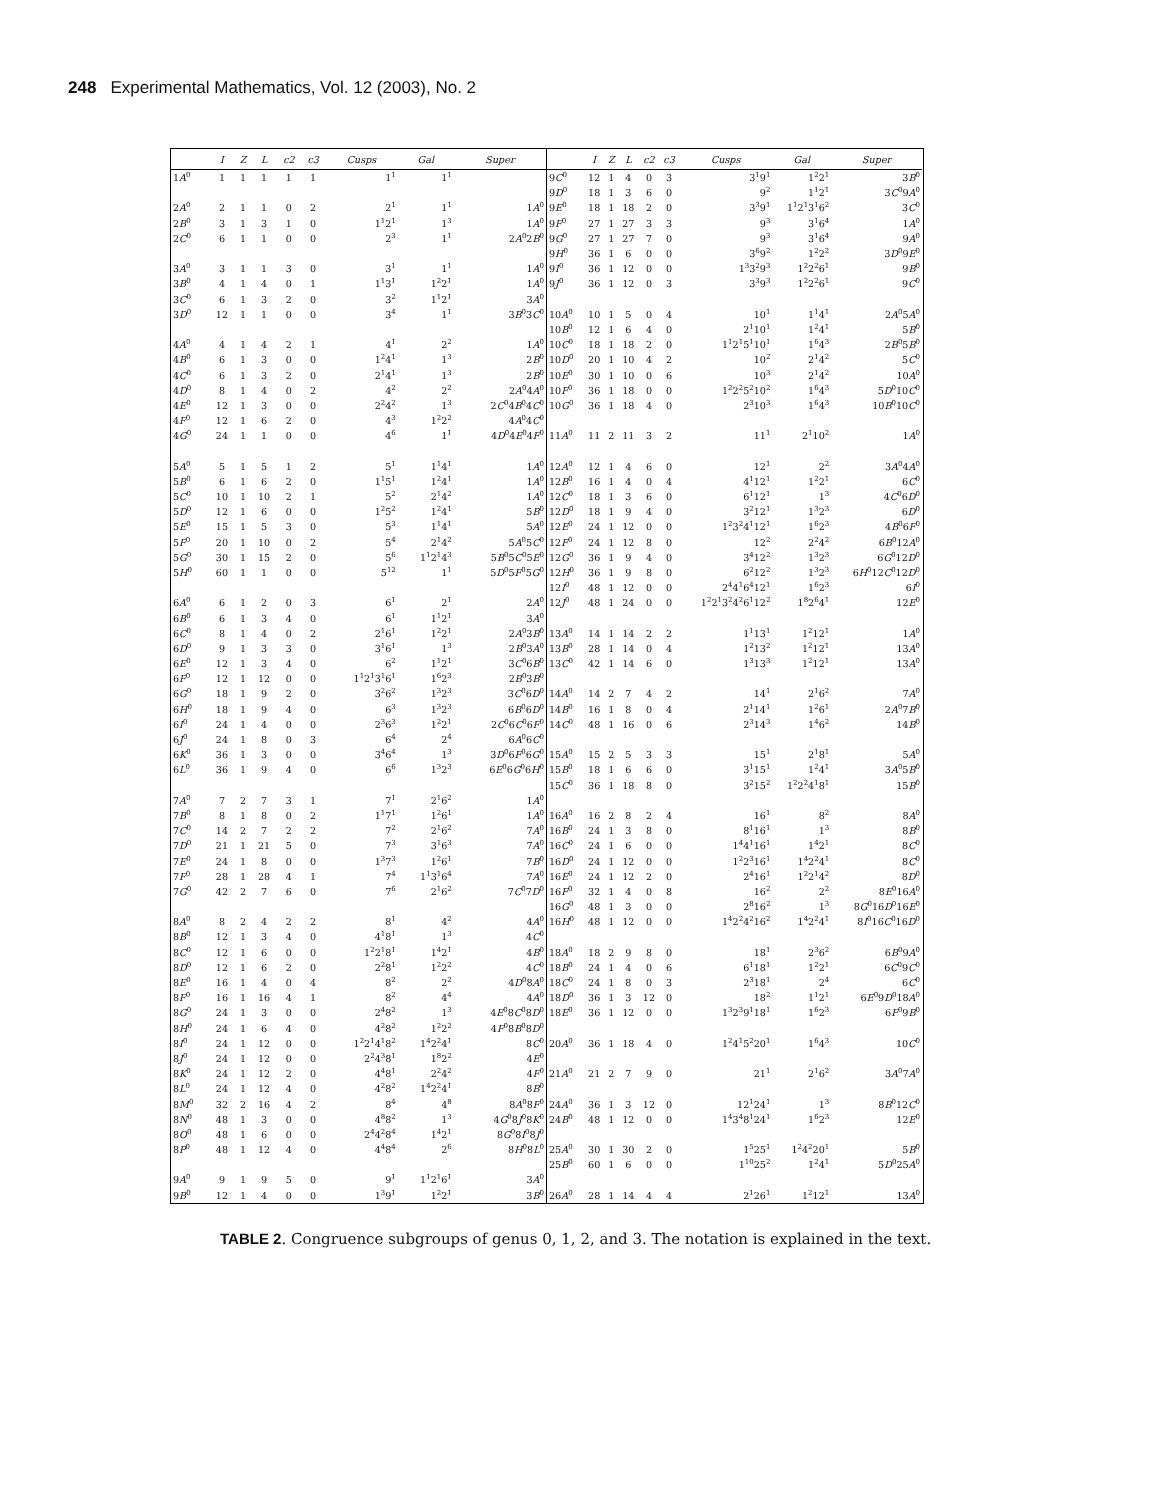248 Experimental Mathematics, Vol. 12 (2003), No. 2
| | I | Z | L | c2 | c3 | Cusps | Gal | Super |
| --- | --- | --- | --- | --- | --- | --- | --- | --- |
| 1 A<sup>0</sup> | 1 | 1 | 1 | 1 | 1 | 1<sup>1</sup> | 1<sup>1</sup> | |
| 2 A<sup>0</sup> | 2 | 1 | 1 | 0 | 2 | 2<sup>1</sup> | 1<sup>1</sup> | 1 A<sup>0</sup> |
| 2 B<sup>0</sup> | 3 | 1 | 3 | 1 | 0 | 1<sup>1</sup>2<sup>1</sup> | 1<sup>3</sup> | 1 A<sup>0</sup> |
| 2 C<sup>0</sup> | 6 | 1 | 1 | 0 | 0 | 2<sup>3</sup> | 1<sup>1</sup> | 2 A<sup>0</sup>2 B<sup>0</sup> |
| 3 A<sup>0</sup> | 3 | 1 | 1 | 3 | 0 | 3<sup>1</sup> | 1<sup>1</sup> | 1 A<sup>0</sup> |
| 3 B<sup>0</sup> | 4 | 1 | 4 | 0 | 1 | 1<sup>1</sup>3<sup>1</sup> | 1<sup>2</sup>2<sup>1</sup> | 1 A<sup>0</sup> |
| 3 C<sup>0</sup> | 6 | 1 | 3 | 2 | 0 | 3<sup>2</sup> | 1<sup>1</sup>2<sup>1</sup> | 3 A<sup>0</sup> |
| 3 D<sup>0</sup> | 12 | 1 | 1 | 0 | 0 | 3<sup>4</sup> | 1<sup>1</sup> | 3 B<sup>0</sup>3 C<sup>0</sup> |
| 4 A<sup>0</sup> | 4 | 1 | 4 | 2 | 1 | 4<sup>1</sup> | 2<sup>2</sup> | 1 A<sup>0</sup> |
| 4 B<sup>0</sup> | 6 | 1 | 3 | 0 | 0 | 1<sup>2</sup>4<sup>1</sup> | 1<sup>3</sup> | 2 B<sup>0</sup> |
| 4 C<sup>0</sup> | 6 | 1 | 3 | 2 | 0 | 2<sup>1</sup>4<sup>1</sup> | 1<sup>3</sup> | 2 B<sup>0</sup> |
| 4 D<sup>0</sup> | 8 | 1 | 4 | 0 | 2 | 4<sup>2</sup> | 2<sup>2</sup> | 2 A<sup>0</sup>4 A<sup>0</sup> |
| 4 E<sup>0</sup> | 12 | 1 | 3 | 0 | 0 | 2<sup>2</sup>4<sup>2</sup> | 1<sup>3</sup> | 2 C<sup>0</sup>4 B<sup>0</sup>4 C<sup>0</sup> |
| 4 F<sup>0</sup> | 12 | 1 | 6 | 2 | 0 | 4<sup>3</sup> | 1<sup>2</sup>2<sup>2</sup> | 4 A<sup>0</sup>4 C<sup>0</sup> |
| 4 G<sup>0</sup> | 24 | 1 | 1 | 0 | 0 | 4<sup>6</sup> | 1<sup>1</sup> | 4 D<sup>0</sup>4 E<sup>0</sup>4 F<sup>0</sup> |
| 5 A<sup>0</sup> | 5 | 1 | 5 | 1 | 2 | 5<sup>1</sup> | 1<sup>1</sup>4<sup>1</sup> | 1 A<sup>0</sup> |
| 5 B<sup>0</sup> | 6 | 1 | 6 | 2 | 0 | 1<sup>1</sup>5<sup>1</sup> | 1<sup>2</sup>4<sup>1</sup> | 1 A<sup>0</sup> |
| 5 C<sup>0</sup> | 10 | 1 | 10 | 2 | 1 | 5<sup>2</sup> | 2<sup>1</sup>4<sup>2</sup> | 1 A<sup>0</sup> |
| 5 D<sup>0</sup> | 12 | 1 | 6 | 0 | 0 | 1<sup>2</sup>5<sup>2</sup> | 1<sup>2</sup>4<sup>1</sup> | 5 B<sup>0</sup> |
| 5 E<sup>0</sup> | 15 | 1 | 5 | 3 | 0 | 5<sup>3</sup> | 1<sup>1</sup>4<sup>1</sup> | 5 A<sup>0</sup> |
| 5 F<sup>0</sup> | 20 | 1 | 10 | 0 | 2 | 5<sup>4</sup> | 2<sup>1</sup>4<sup>2</sup> | 5 A<sup>0</sup>5 C<sup>0</sup> |
| 5 G<sup>0</sup> | 30 | 1 | 15 | 2 | 0 | 5<sup>6</sup> | 1<sup>1</sup>2<sup>1</sup>4<sup>3</sup> | 5 B<sup>0</sup>5 C<sup>0</sup>5 E<sup>0</sup> |
| 5 H<sup>0</sup> | 60 | 1 | 1 | 0 | 0 | 5<sup>12</sup> | 1<sup>1</sup> | 5 D<sup>0</sup>5 F<sup>0</sup>5 G<sup>0</sup> |
| 6 A<sup>0</sup> | 6 | 1 | 2 | 0 | 3 | 6<sup>1</sup> | 2<sup>1</sup> | 2 A<sup>0</sup> |
| 6 B<sup>0</sup> | 6 | 1 | 3 | 4 | 0 | 6<sup>1</sup> | 1<sup>1</sup>2<sup>1</sup> | 3 A<sup>0</sup> |
| 6 C<sup>0</sup> | 8 | 1 | 4 | 0 | 2 | 2<sup>1</sup>6<sup>1</sup> | 1<sup>2</sup>2<sup>1</sup> | 2 A<sup>0</sup>3 B<sup>0</sup> |
| 6 D<sup>0</sup> | 9 | 1 | 3 | 3 | 0 | 3<sup>1</sup>6<sup>1</sup> | 1<sup>3</sup> | 2 B<sup>0</sup>3 A<sup>0</sup> |
| 6 E<sup>0</sup> | 12 | 1 | 3 | 4 | 0 | 6<sup>2</sup> | 1<sup>1</sup>2<sup>1</sup> | 3 C<sup>0</sup>6 B<sup>0</sup> |
| 6 F<sup>0</sup> | 12 | 1 | 12 | 0 | 0 | 1<sup>1</sup>2<sup>1</sup>3<sup>1</sup>6<sup>1</sup> | 1<sup>6</sup>2<sup>3</sup> | 2 B<sup>0</sup>3 B<sup>0</sup> |
| 6 G<sup>0</sup> | 18 | 1 | 9 | 2 | 0 | 3<sup>2</sup>6<sup>2</sup> | 1<sup>3</sup>2<sup>3</sup> | 3 C<sup>0</sup>6 D<sup>0</sup> |
| 6 H<sup>0</sup> | 18 | 1 | 9 | 4 | 0 | 6<sup>3</sup> | 1<sup>3</sup>2<sup>3</sup> | 6 B<sup>0</sup>6 D<sup>0</sup> |
| 6 I<sup>0</sup> | 24 | 1 | 4 | 0 | 0 | 2<sup>3</sup>6<sup>3</sup> | 1<sup>2</sup>2<sup>1</sup> | 2 C<sup>0</sup>6 C<sup>0</sup>6 F<sup>0</sup> |
| 6 J<sup>0</sup> | 24 | 1 | 8 | 0 | 3 | 6<sup>4</sup> | 2<sup>4</sup> | 6 A<sup>0</sup>6 C<sup>0</sup> |
| 6 K<sup>0</sup> | 36 | 1 | 3 | 0 | 0 | 3<sup>4</sup>6<sup>4</sup> | 1<sup>3</sup> | 3 D<sup>0</sup>6 F<sup>0</sup>6 G<sup>0</sup> |
| 6 L<sup>0</sup> | 36 | 1 | 9 | 4 | 0 | 6<sup>6</sup> | 1<sup>3</sup>2<sup>3</sup> | 6 E<sup>0</sup>6 G<sup>0</sup>6 H<sup>0</sup> |
| 7 A<sup>0</sup> | 7 | 2 | 7 | 3 | 1 | 7<sup>1</sup> | 2<sup>1</sup>6<sup>2</sup> | 1 A<sup>0</sup> |
| 7 B<sup>0</sup> | 8 | 1 | 8 | 0 | 2 | 1<sup>1</sup>7<sup>1</sup> | 1<sup>2</sup>6<sup>1</sup> | 1 A<sup>0</sup> |
| 7 C<sup>0</sup> | 14 | 2 | 7 | 2 | 2 | 7<sup>2</sup> | 2<sup>1</sup>6<sup>2</sup> | 7 A<sup>0</sup> |
| 7 D<sup>0</sup> | 21 | 1 | 21 | 5 | 0 | 7<sup>3</sup> | 3<sup>1</sup>6<sup>3</sup> | 7 A<sup>0</sup> |
| 7 E<sup>0</sup> | 24 | 1 | 8 | 0 | 0 | 1<sup>3</sup>7<sup>3</sup> | 1<sup>2</sup>6<sup>1</sup> | 7 B<sup>0</sup> |
| 7 F<sup>0</sup> | 28 | 1 | 28 | 4 | 1 | 7<sup>4</sup> | 1<sup>1</sup>3<sup>1</sup>6<sup>4</sup> | 7 A<sup>0</sup> |
| 7 G<sup>0</sup> | 42 | 2 | 7 | 6 | 0 | 7<sup>6</sup> | 2<sup>1</sup>6<sup>2</sup> | 7 C<sup>0</sup>7 D<sup>0</sup> |
| 8 A<sup>0</sup> | 8 | 2 | 4 | 2 | 2 | 8<sup>1</sup> | 4<sup>2</sup> | 4 A<sup>0</sup> |
| 8 B<sup>0</sup> | 12 | 1 | 3 | 4 | 0 | 4<sup>1</sup>8<sup>1</sup> | 1<sup>3</sup> | 4 C<sup>0</sup> |
| 8 C<sup>0</sup> | 12 | 1 | 6 | 0 | 0 | 1<sup>2</sup>2<sup>1</sup>8<sup>1</sup> | 1<sup>4</sup>2<sup>1</sup> | 4 B<sup>0</sup> |
| 8 D<sup>0</sup> | 12 | 1 | 6 | 2 | 0 | 2<sup>2</sup>8<sup>1</sup> | 1<sup>2</sup>2<sup>2</sup> | 4 C<sup>0</sup> |
| 8 E<sup>0</sup> | 16 | 1 | 4 | 0 | 4 | 8<sup>2</sup> | 2<sup>2</sup> | 4 D<sup>0</sup>8 A<sup>0</sup> |
| 8 F<sup>0</sup> | 16 | 1 | 16 | 4 | 1 | 8<sup>2</sup> | 4<sup>4</sup> | 4 A<sup>0</sup> |
| 8 G<sup>0</sup> | 24 | 1 | 3 | 0 | 0 | 2<sup>4</sup>8<sup>2</sup> | 1<sup>3</sup> | 4 E<sup>0</sup>8 C<sup>0</sup>8 D<sup>0</sup> |
| 8 H<sup>0</sup> | 24 | 1 | 6 | 4 | 0 | 4<sup>2</sup>8<sup>2</sup> | 1<sup>2</sup>2<sup>2</sup> | 4 F<sup>0</sup>8 B<sup>0</sup>8 D<sup>0</sup> |
| 8 I<sup>0</sup> | 24 | 1 | 12 | 0 | 0 | 1<sup>2</sup>2<sup>1</sup>4<sup>1</sup>8<sup>2</sup> | 1<sup>4</sup>2<sup>2</sup>4<sup>1</sup> | 8 C<sup>0</sup> |
| 8 J<sup>0</sup> | 24 | 1 | 12 | 0 | 0 | 2<sup>2</sup>4<sup>3</sup>8<sup>1</sup> | 1<sup>8</sup>2<sup>2</sup> | 4 E<sup>0</sup> |
| 8 K<sup>0</sup> | 24 | 1 | 12 | 2 | 0 | 4<sup>4</sup>8<sup>1</sup> | 2<sup>2</sup>4<sup>2</sup> | 4 F<sup>0</sup> |
| 8 L<sup>0</sup> | 24 | 1 | 12 | 4 | 0 | 4<sup>2</sup>8<sup>2</sup> | 1<sup>4</sup>2<sup>2</sup>4<sup>1</sup> | 8 B<sup>0</sup> |
| 8 M<sup>0</sup> | 32 | 2 | 16 | 4 | 2 | 8<sup>4</sup> | 4<sup>8</sup> | 8 A<sup>0</sup>8 F<sup>0</sup> |
| 8 N<sup>0</sup> | 48 | 1 | 3 | 0 | 0 | 4<sup>8</sup>8<sup>2</sup> | 1<sup>3</sup> | 4 G<sup>0</sup>8 J<sup>0</sup>8 K<sup>0</sup> |
| 8 O<sup>0</sup> | 48 | 1 | 6 | 0 | 0 | 2<sup>4</sup>4<sup>2</sup>8<sup>4</sup> | 1<sup>4</sup>2<sup>1</sup> | 8 G<sup>0</sup>8 I<sup>0</sup>8 J<sup>0</sup> |
| 8 P<sup>0</sup> | 48 | 1 | 12 | 4 | 0 | 4<sup>4</sup>8<sup>4</sup> | 2<sup>6</sup> | 8 H<sup>0</sup>8 L<sup>0</sup> |
| 9 A<sup>0</sup> | 9 | 1 | 9 | 5 | 0 | 9<sup>1</sup> | 1<sup>1</sup>2<sup>1</sup>6<sup>1</sup> | 3 A<sup>0</sup> |
| 9 B<sup>0</sup> | 12 | 1 | 4 | 0 | 0 | 1<sup>3</sup>9<sup>1</sup> | 1<sup>2</sup>2<sup>1</sup> | 3 B<sup>0</sup> |
| | I | Z | L | c2 | c3 | Cusps | Gal | Super |
| --- | --- | --- | --- | --- | --- | --- | --- | --- |
| 9 C<sup>0</sup> | 12 | 1 | 4 | 0 | 3 | 3<sup>1</sup>9<sup>1</sup> | 1<sup>2</sup>2<sup>1</sup> | 3 B<sup>0</sup> |
| 9 D<sup>0</sup> | 18 | 1 | 3 | 6 | 0 | 9<sup>2</sup> | 1<sup>1</sup>2<sup>1</sup> | 3 C<sup>0</sup>9 A<sup>0</sup> |
| 9 E<sup>0</sup> | 18 | 1 | 18 | 2 | 0 | 3<sup>3</sup>9<sup>1</sup> | 1<sup>1</sup>2<sup>1</sup>3<sup>1</sup>6<sup>2</sup> | 3 C<sup>0</sup> |
| 9 F<sup>0</sup> | 27 | 1 | 27 | 3 | 3 | 9<sup>3</sup> | 3<sup>1</sup>6<sup>4</sup> | 1 A<sup>0</sup> |
| 9 G<sup>0</sup> | 27 | 1 | 27 | 7 | 0 | 9<sup>3</sup> | 3<sup>1</sup>6<sup>4</sup> | 9 A<sup>0</sup> |
| 9 H<sup>0</sup> | 36 | 1 | 6 | 0 | 0 | 3<sup>6</sup>9<sup>2</sup> | 1<sup>2</sup>2<sup>2</sup> | 3 D<sup>0</sup>9 E<sup>0</sup> |
| 9 I<sup>0</sup> | 36 | 1 | 12 | 0 | 0 | 1<sup>3</sup>3<sup>2</sup>9<sup>3</sup> | 1<sup>2</sup>2<sup>2</sup>6<sup>1</sup> | 9 B<sup>0</sup> |
| 9 J<sup>0</sup> | 36 | 1 | 12 | 0 | 3 | 3<sup>3</sup>9<sup>3</sup> | 1<sup>2</sup>2<sup>2</sup>6<sup>1</sup> | 9 C<sup>0</sup> |
| 10 A<sup>0</sup> | 10 | 1 | 5 | 0 | 4 | 10<sup>1</sup> | 1<sup>1</sup>4<sup>1</sup> | 2 A<sup>0</sup>5 A<sup>0</sup> |
| 10 B<sup>0</sup> | 12 | 1 | 6 | 4 | 0 | 2<sup>1</sup>10<sup>1</sup> | 1<sup>2</sup>4<sup>1</sup> | 5 B<sup>0</sup> |
| 10 C<sup>0</sup> | 18 | 1 | 18 | 2 | 0 | 1<sup>1</sup>2<sup>1</sup>5<sup>1</sup>10<sup>1</sup> | 1<sup>6</sup>4<sup>3</sup> | 2 B<sup>0</sup>5 B<sup>0</sup> |
| 10 D<sup>0</sup> | 20 | 1 | 10 | 4 | 2 | 10<sup>2</sup> | 2<sup>1</sup>4<sup>2</sup> | 5 C<sup>0</sup> |
| 10 E<sup>0</sup> | 30 | 1 | 10 | 0 | 6 | 10<sup>3</sup> | 2<sup>1</sup>4<sup>2</sup> | 10 A<sup>0</sup> |
| 10 F<sup>0</sup> | 36 | 1 | 18 | 0 | 0 | 1<sup>2</sup>2<sup>2</sup>5<sup>2</sup>10<sup>2</sup> | 1<sup>6</sup>4<sup>3</sup> | 5 D<sup>0</sup>10 C<sup>0</sup> |
| 10 G<sup>0</sup> | 36 | 1 | 18 | 4 | 0 | 2<sup>3</sup>10<sup>3</sup> | 1<sup>6</sup>4<sup>3</sup> | 10 B<sup>0</sup>10 C<sup>0</sup> |
| 11 A<sup>0</sup> | 11 | 2 | 11 | 3 | 2 | 11<sup>1</sup> | 2<sup>1</sup>10<sup>2</sup> | 1 A<sup>0</sup> |
| 12 A<sup>0</sup> | 12 | 1 | 4 | 6 | 0 | 12<sup>1</sup> | 2<sup>2</sup> | 3 A<sup>0</sup>4 A<sup>0</sup> |
| 12 B<sup>0</sup> | 16 | 1 | 4 | 0 | 4 | 4<sup>1</sup>12<sup>1</sup> | 1<sup>2</sup>2<sup>1</sup> | 6 C<sup>0</sup> |
| 12 C<sup>0</sup> | 18 | 1 | 3 | 6 | 0 | 6<sup>1</sup>12<sup>1</sup> | 1<sup>3</sup> | 4 C<sup>0</sup>6 D<sup>0</sup> |
| 12 D<sup>0</sup> | 18 | 1 | 9 | 4 | 0 | 3<sup>2</sup>12<sup>1</sup> | 1<sup>3</sup>2<sup>3</sup> | 6 D<sup>0</sup> |
| 12 E<sup>0</sup> | 24 | 1 | 12 | 0 | 0 | 1<sup>2</sup>3<sup>2</sup>4<sup>1</sup>12<sup>1</sup> | 1<sup>6</sup>2<sup>3</sup> | 4 B<sup>0</sup>6 F<sup>0</sup> |
| 12 F<sup>0</sup> | 24 | 1 | 12 | 8 | 0 | 12<sup>2</sup> | 2<sup>2</sup>4<sup>2</sup> | 6 B<sup>0</sup>12 A<sup>0</sup> |
| 12 G<sup>0</sup> | 36 | 1 | 9 | 4 | 0 | 3<sup>4</sup>12<sup>2</sup> | 1<sup>3</sup>2<sup>3</sup> | 6 G<sup>0</sup>12 D<sup>0</sup> |
| 12 H<sup>0</sup> | 36 | 1 | 9 | 8 | 0 | 6<sup>2</sup>12<sup>2</sup> | 1<sup>3</sup>2<sup>3</sup> | 6 H<sup>0</sup>12 C<sup>0</sup>12 D<sup>0</sup> |
| 12 I<sup>0</sup> | 48 | 1 | 12 | 0 | 0 | 2<sup>4</sup>4<sup>1</sup>6<sup>4</sup>12<sup>1</sup> | 1<sup>6</sup>2<sup>3</sup> | 6 I<sup>0</sup> |
| 12 J<sup>0</sup> | 48 | 1 | 24 | 0 | 0 | 1<sup>2</sup>2<sup>1</sup>3<sup>2</sup>4<sup>2</sup>6<sup>1</sup>12<sup>2</sup> | 1<sup>8</sup>2<sup>6</sup>4<sup>1</sup> | 12 E<sup>0</sup> |
| 13 A<sup>0</sup> | 14 | 1 | 14 | 2 | 2 | 1<sup>1</sup>13<sup>1</sup> | 1<sup>2</sup>12<sup>1</sup> | 1 A<sup>0</sup> |
| 13 B<sup>0</sup> | 28 | 1 | 14 | 0 | 4 | 1<sup>2</sup>13<sup>2</sup> | 1<sup>2</sup>12<sup>1</sup> | 13 A<sup>0</sup> |
| 13 C<sup>0</sup> | 42 | 1 | 14 | 6 | 0 | 1<sup>3</sup>13<sup>3</sup> | 1<sup>2</sup>12<sup>1</sup> | 13 A<sup>0</sup> |
| 14 A<sup>0</sup> | 14 | 2 | 7 | 4 | 2 | 14<sup>1</sup> | 2<sup>1</sup>6<sup>2</sup> | 7 A<sup>0</sup> |
| 14 B<sup>0</sup> | 16 | 1 | 8 | 0 | 4 | 2<sup>1</sup>14<sup>1</sup> | 1<sup>2</sup>6<sup>1</sup> | 2 A<sup>0</sup>7 B<sup>0</sup> |
| 14 C<sup>0</sup> | 48 | 1 | 16 | 0 | 6 | 2<sup>3</sup>14<sup>3</sup> | 1<sup>4</sup>6<sup>2</sup> | 14 B<sup>0</sup> |
| 15 A<sup>0</sup> | 15 | 2 | 5 | 3 | 3 | 15<sup>1</sup> | 2<sup>1</sup>8<sup>1</sup> | 5 A<sup>0</sup> |
| 15 B<sup>0</sup> | 18 | 1 | 6 | 6 | 0 | 3<sup>1</sup>15<sup>1</sup> | 1<sup>2</sup>4<sup>1</sup> | 3 A<sup>0</sup>5 B<sup>0</sup> |
| 15 C<sup>0</sup> | 36 | 1 | 18 | 8 | 0 | 3<sup>2</sup>15<sup>2</sup> | 1<sup>2</sup>2<sup>2</sup>4<sup>1</sup>8<sup>1</sup> | 15 B<sup>0</sup> |
| 16 A<sup>0</sup> | 16 | 2 | 8 | 2 | 4 | 16<sup>1</sup> | 8<sup>2</sup> | 8 A<sup>0</sup> |
| 16 B<sup>0</sup> | 24 | 1 | 3 | 8 | 0 | 8<sup>1</sup>16<sup>1</sup> | 1<sup>3</sup> | 8 B<sup>0</sup> |
| 16 C<sup>0</sup> | 24 | 1 | 6 | 0 | 0 | 1<sup>4</sup>4<sup>1</sup>16<sup>1</sup> | 1<sup>4</sup>2<sup>1</sup> | 8 C<sup>0</sup> |
| 16 D<sup>0</sup> | 24 | 1 | 12 | 0 | 0 | 1<sup>2</sup>2<sup>3</sup>16<sup>1</sup> | 1<sup>4</sup>2<sup>2</sup>4<sup>1</sup> | 8 C<sup>0</sup> |
| 16 E<sup>0</sup> | 24 | 1 | 12 | 2 | 0 | 2<sup>4</sup>16<sup>1</sup> | 1<sup>2</sup>2<sup>1</sup>4<sup>2</sup> | 8 D<sup>0</sup> |
| 16 F<sup>0</sup> | 32 | 1 | 4 | 0 | 8 | 16<sup>2</sup> | 2<sup>2</sup> | 8 E<sup>0</sup>16 A<sup>0</sup> |
| 16 G<sup>0</sup> | 48 | 1 | 3 | 0 | 0 | 2<sup>8</sup>16<sup>2</sup> | 1<sup>3</sup> | 8 G<sup>0</sup>16 D<sup>0</sup>16 E<sup>0</sup> |
| 16 H<sup>0</sup> | 48 | 1 | 12 | 0 | 0 | 1<sup>4</sup>2<sup>2</sup>4<sup>2</sup>16<sup>2</sup> | 1<sup>4</sup>2<sup>2</sup>4<sup>1</sup> | 8 I<sup>0</sup>16 C<sup>0</sup>16 D<sup>0</sup> |
| 18 A<sup>0</sup> | 18 | 2 | 9 | 8 | 0 | 18<sup>1</sup> | 2<sup>3</sup>6<sup>2</sup> | 6 B<sup>0</sup>9 A<sup>0</sup> |
| 18 B<sup>0</sup> | 24 | 1 | 4 | 0 | 6 | 6<sup>1</sup>18<sup>1</sup> | 1<sup>2</sup>2<sup>1</sup> | 6 C<sup>0</sup>9 C<sup>0</sup> |
| 18 C<sup>0</sup> | 24 | 1 | 8 | 0 | 3 | 2<sup>3</sup>18<sup>1</sup> | 2<sup>4</sup> | 6 C<sup>0</sup> |
| 18 D<sup>0</sup> | 36 | 1 | 3 | 12 | 0 | 18<sup>2</sup> | 1<sup>1</sup>2<sup>1</sup> | 6 E<sup>0</sup>9 D<sup>0</sup>18 A<sup>0</sup> |
| 18 E<sup>0</sup> | 36 | 1 | 12 | 0 | 0 | 1<sup>3</sup>2<sup>3</sup>9<sup>1</sup>18<sup>1</sup> | 1<sup>6</sup>2<sup>3</sup> | 6 F<sup>0</sup>9 B<sup>0</sup> |
| 20 A<sup>0</sup> | 36 | 1 | 18 | 4 | 0 | 1<sup>2</sup>4<sup>1</sup>5<sup>2</sup>20<sup>1</sup> | 1<sup>6</sup>4<sup>3</sup> | 10 C<sup>0</sup> |
| 21 A<sup>0</sup> | 21 | 2 | 7 | 9 | 0 | 21<sup>1</sup> | 2<sup>1</sup>6<sup>2</sup> | 3 A<sup>0</sup>7 A<sup>0</sup> |
| 24 A<sup>0</sup> | 36 | 1 | 3 | 12 | 0 | 12<sup>1</sup>24<sup>1</sup> | 1<sup>3</sup> | 8 B<sup>0</sup>12 C<sup>0</sup> |
| 24 B<sup>0</sup> | 48 | 1 | 12 | 0 | 0 | 1<sup>4</sup>3<sup>4</sup>8<sup>1</sup>24<sup>1</sup> | 1<sup>6</sup>2<sup>3</sup> | 12 E<sup>0</sup> |
| 25 A<sup>0</sup> | 30 | 1 | 30 | 2 | 0 | 1<sup>5</sup>25<sup>1</sup> | 1<sup>2</sup>4<sup>2</sup>20<sup>1</sup> | 5 B<sup>0</sup> |
| 25 B<sup>0</sup> | 60 | 1 | 6 | 0 | 0 | 1<sup>10</sup>25<sup>2</sup> | 1<sup>2</sup>4<sup>1</sup> | 5 D<sup>0</sup>25 A<sup>0</sup> |
| 26 A<sup>0</sup> | 28 | 1 | 14 | 4 | 4 | 2<sup>1</sup>26<sup>1</sup> | 1<sup>2</sup>12<sup>1</sup> | 13 A<sup>0</sup> |
TABLE 2. Congruence subgroups of genus 0, 1, 2, and 3. The notation is explained in the text.